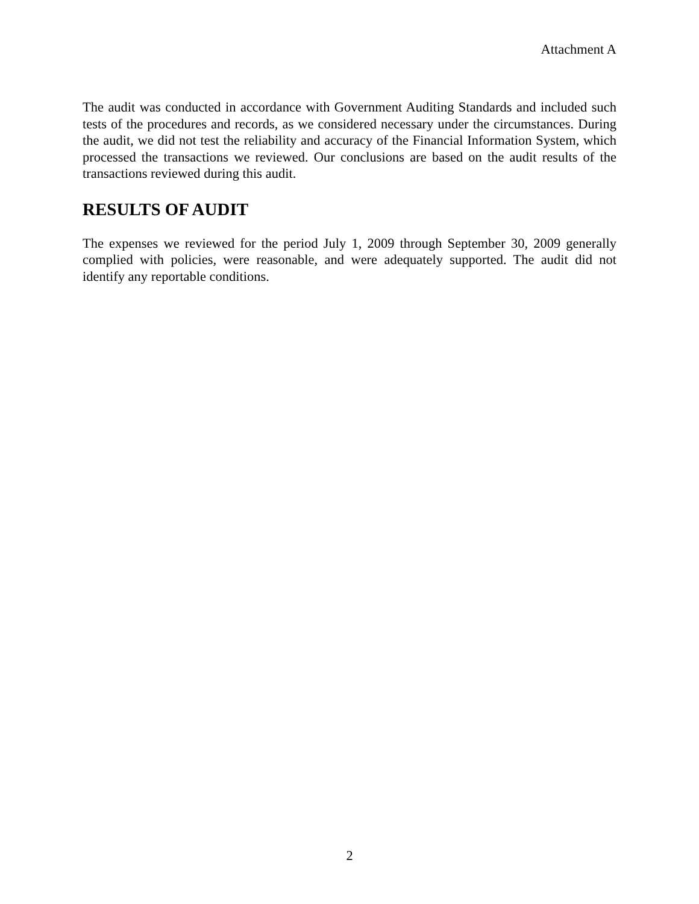Attachment A
The audit was conducted in accordance with Government Auditing Standards and included such tests of the procedures and records, as we considered necessary under the circumstances. During the audit, we did not test the reliability and accuracy of the Financial Information System, which processed the transactions we reviewed. Our conclusions are based on the audit results of the transactions reviewed during this audit.
RESULTS OF AUDIT
The expenses we reviewed for the period July 1, 2009 through September 30, 2009 generally complied with policies, were reasonable, and were adequately supported. The audit did not identify any reportable conditions.
2